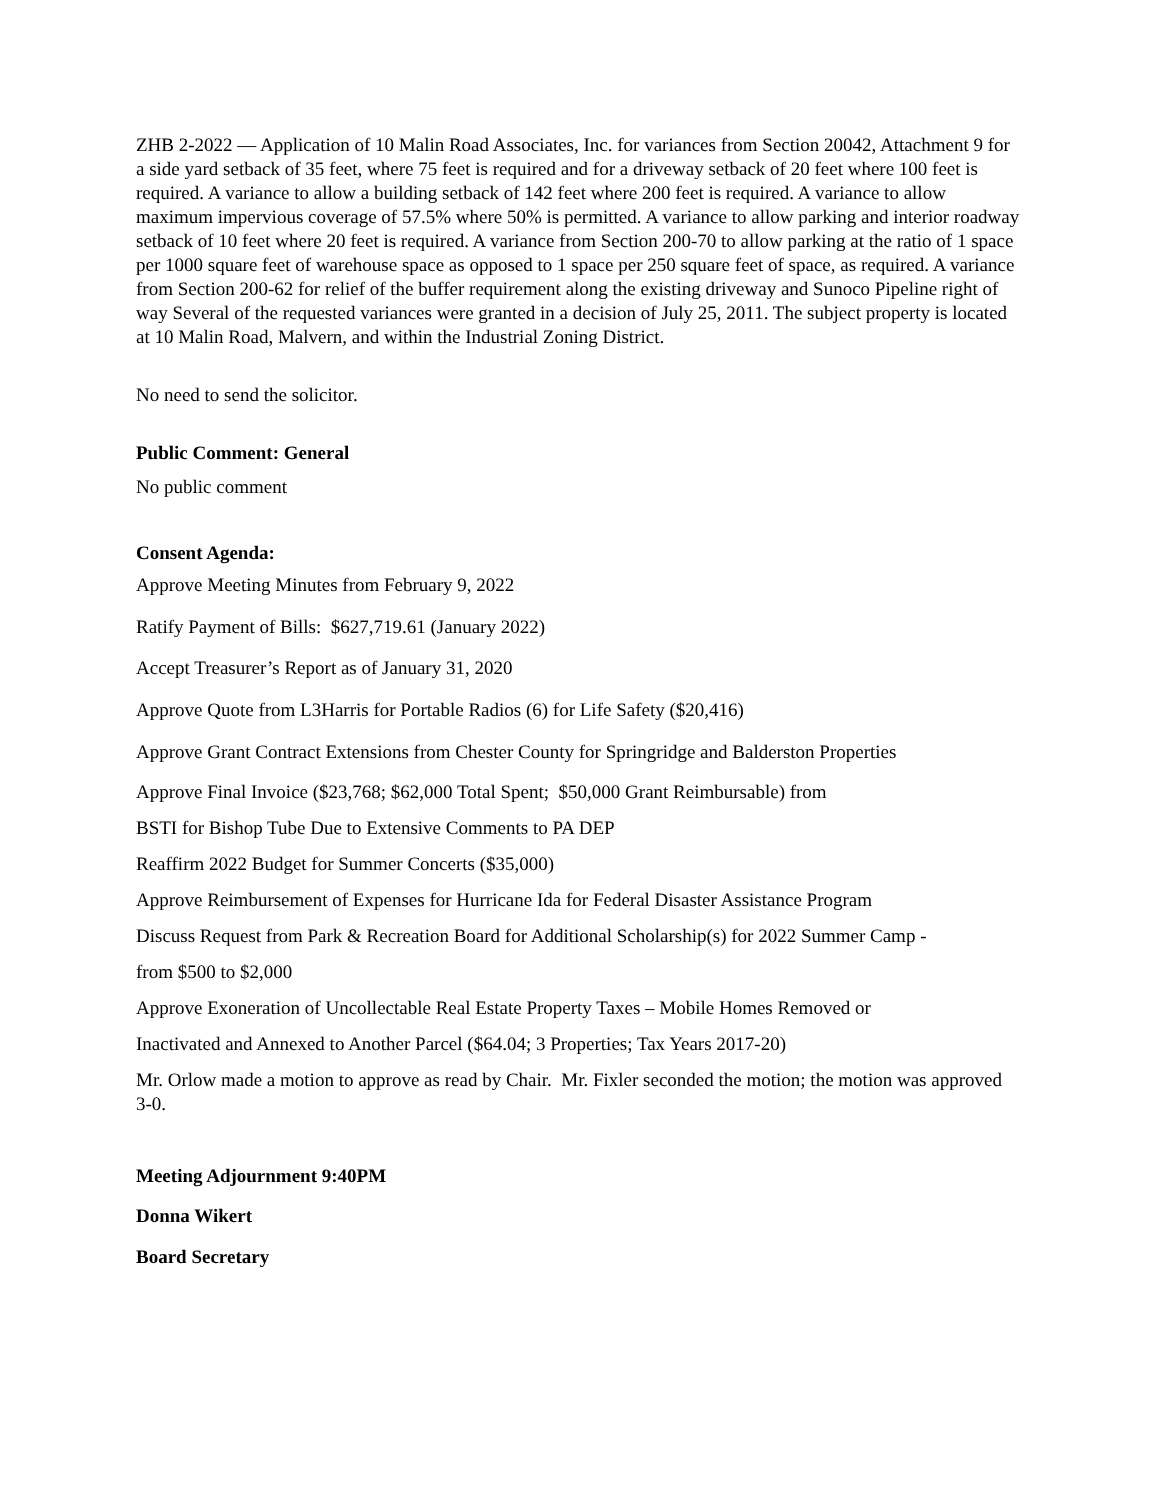ZHB 2-2022 — Application of 10 Malin Road Associates, Inc. for variances from Section 20042, Attachment 9 for a side yard setback of 35 feet, where 75 feet is required and for a driveway setback of 20 feet where 100 feet is required. A variance to allow a building setback of 142 feet where 200 feet is required. A variance to allow maximum impervious coverage of 57.5% where 50% is permitted. A variance to allow parking and interior roadway setback of 10 feet where 20 feet is required. A variance from Section 200-70 to allow parking at the ratio of 1 space per 1000 square feet of warehouse space as opposed to 1 space per 250 square feet of space, as required. A variance from Section 200-62 for relief of the buffer requirement along the existing driveway and Sunoco Pipeline right of way Several of the requested variances were granted in a decision of July 25, 2011. The subject property is located at 10 Malin Road, Malvern, and within the Industrial Zoning District.
No need to send the solicitor.
Public Comment: General
No public comment
Consent Agenda:
Approve Meeting Minutes from February 9, 2022
Ratify Payment of Bills: $627,719.61 (January 2022)
Accept Treasurer’s Report as of January 31, 2020
Approve Quote from L3Harris for Portable Radios (6) for Life Safety ($20,416)
Approve Grant Contract Extensions from Chester County for Springridge and Balderston Properties
Approve Final Invoice ($23,768; $62,000 Total Spent; $50,000 Grant Reimbursable) from
BSTI for Bishop Tube Due to Extensive Comments to PA DEP
Reaffirm 2022 Budget for Summer Concerts ($35,000)
Approve Reimbursement of Expenses for Hurricane Ida for Federal Disaster Assistance Program
Discuss Request from Park & Recreation Board for Additional Scholarship(s) for 2022 Summer Camp -
from $500 to $2,000
Approve Exoneration of Uncollectable Real Estate Property Taxes – Mobile Homes Removed or
Inactivated and Annexed to Another Parcel ($64.04; 3 Properties; Tax Years 2017-20)
Mr. Orlow made a motion to approve as read by Chair. Mr. Fixler seconded the motion; the motion was approved 3-0.
Meeting Adjournment 9:40PM
Donna Wikert
Board Secretary